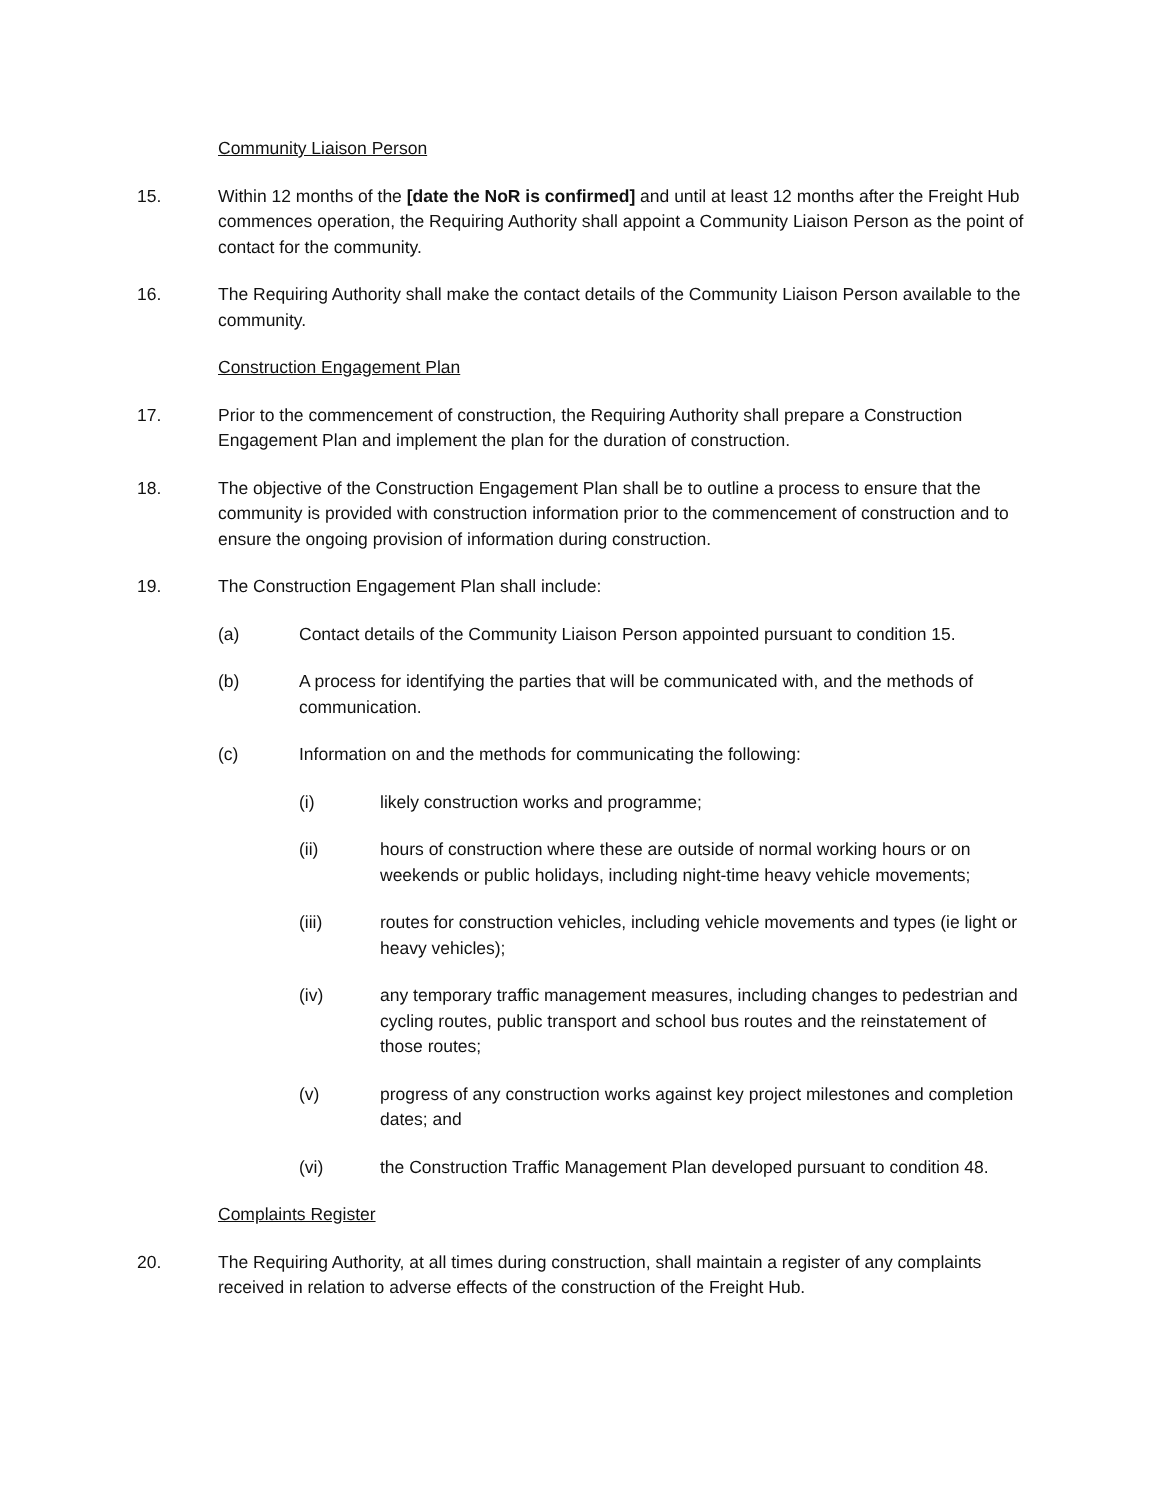Community Liaison Person
15. Within 12 months of the [date the NoR is confirmed] and until at least 12 months after the Freight Hub commences operation, the Requiring Authority shall appoint a Community Liaison Person as the point of contact for the community.
16. The Requiring Authority shall make the contact details of the Community Liaison Person available to the community.
Construction Engagement Plan
17. Prior to the commencement of construction, the Requiring Authority shall prepare a Construction Engagement Plan and implement the plan for the duration of construction.
18. The objective of the Construction Engagement Plan shall be to outline a process to ensure that the community is provided with construction information prior to the commencement of construction and to ensure the ongoing provision of information during construction.
19. The Construction Engagement Plan shall include:
(a) Contact details of the Community Liaison Person appointed pursuant to condition 15.
(b) A process for identifying the parties that will be communicated with, and the methods of communication.
(c) Information on and the methods for communicating the following:
(i) likely construction works and programme;
(ii) hours of construction where these are outside of normal working hours or on weekends or public holidays, including night-time heavy vehicle movements;
(iii) routes for construction vehicles, including vehicle movements and types (ie light or heavy vehicles);
(iv) any temporary traffic management measures, including changes to pedestrian and cycling routes, public transport and school bus routes and the reinstatement of those routes;
(v) progress of any construction works against key project milestones and completion dates; and
(vi) the Construction Traffic Management Plan developed pursuant to condition 48.
Complaints Register
20. The Requiring Authority, at all times during construction, shall maintain a register of any complaints received in relation to adverse effects of the construction of the Freight Hub.